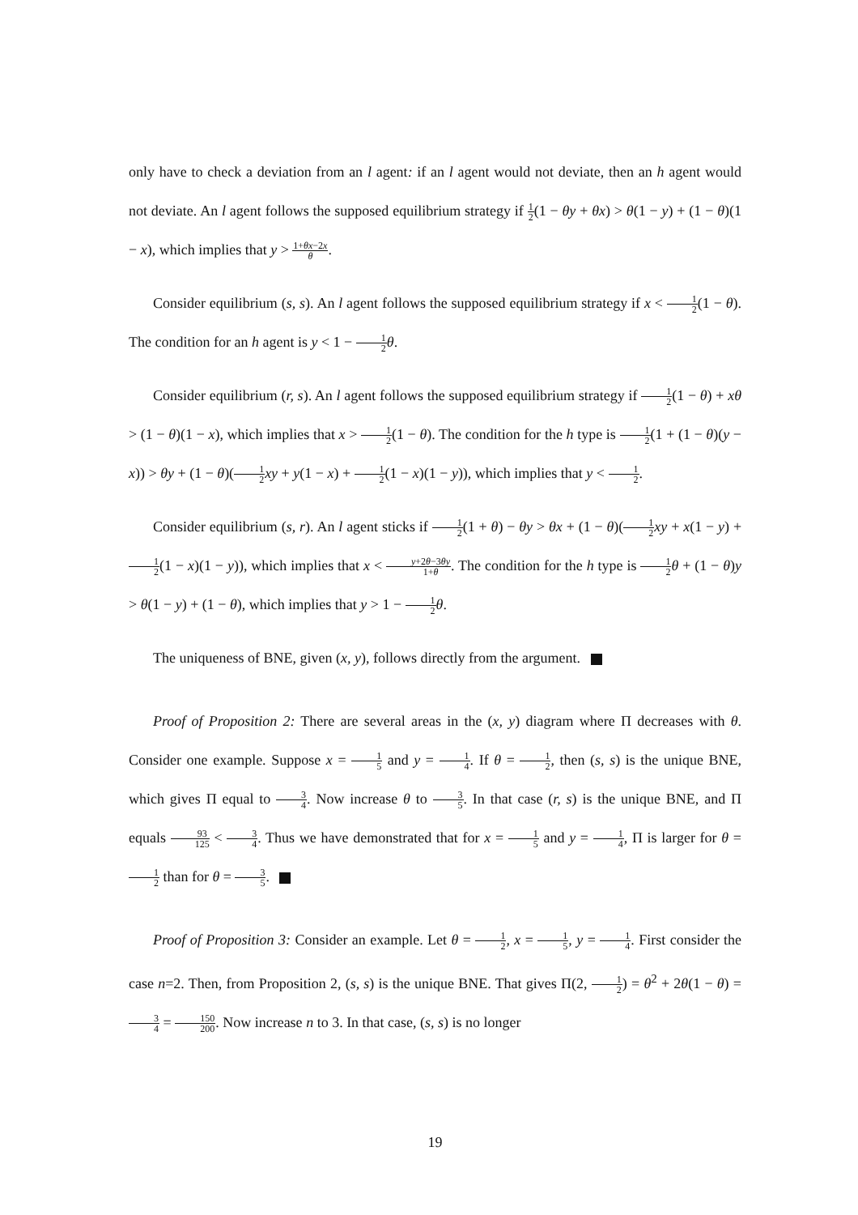only have to check a deviation from an l agent: if an l agent would not deviate, then an h agent would not deviate. An l agent follows the supposed equilibrium strategy if 1 2(1 − θy + θx) > θ(1 − y) + (1 − θ)(1 − x), which implies that y > 1+θx−2x θ.
Consider equilibrium (s, s). An l agent follows the supposed equilibrium strategy if x < 1 2(1 − θ). The condition for an h agent is y < 1 − 1 2 θ.
Consider equilibrium (r, s). An l agent follows the supposed equilibrium strategy if 1 2(1 − θ) + xθ > (1 − θ)(1 − x), which implies that x > 1 2(1 − θ). The condition for the h type is 1 2(1 + (1 − θ)(y − x)) > θy + (1 − θ)(1 2 xy + y(1 − x) + 1 2(1 − x)(1 − y)), which implies that y < 1 2.
Consider equilibrium (s, r). An l agent sticks if 1 2(1 + θ) − θy > θx + (1 − θ)(1 2 xy + x(1 − y) + 1 2(1 − x)(1 − y)), which implies that x < y+2θ−3θy 1+θ. The condition for the h type is 1 2 θ + (1 − θ)y > θ(1 − y) + (1 − θ), which implies that y > 1 − 1 2 θ.
The uniqueness of BNE, given (x, y), follows directly from the argument.
Proof of Proposition 2: There are several areas in the (x, y) diagram where Π decreases with θ. Consider one example. Suppose x = 1 5 and y = 1 4. If θ = 1 2, then (s, s) is the unique BNE, which gives Π equal to 3 4. Now increase θ to 3 5. In that case (r, s) is the unique BNE, and Π equals 93 125 < 3 4. Thus we have demonstrated that for x = 1 5 and y = 1 4, Π is larger for θ = 1 2 than for θ = 3 5.
Proof of Proposition 3: Consider an example. Let θ = 1 2, x = 1 5, y = 1 4. First consider the case n=2. Then, from Proposition 2, (s, s) is the unique BNE. That gives Π(2, 1 2) = θ<sup>2</sup> + 2θ(1 − θ) = 3 4 = 150 200. Now increase n to 3. In that case, (s, s) is no longer
19